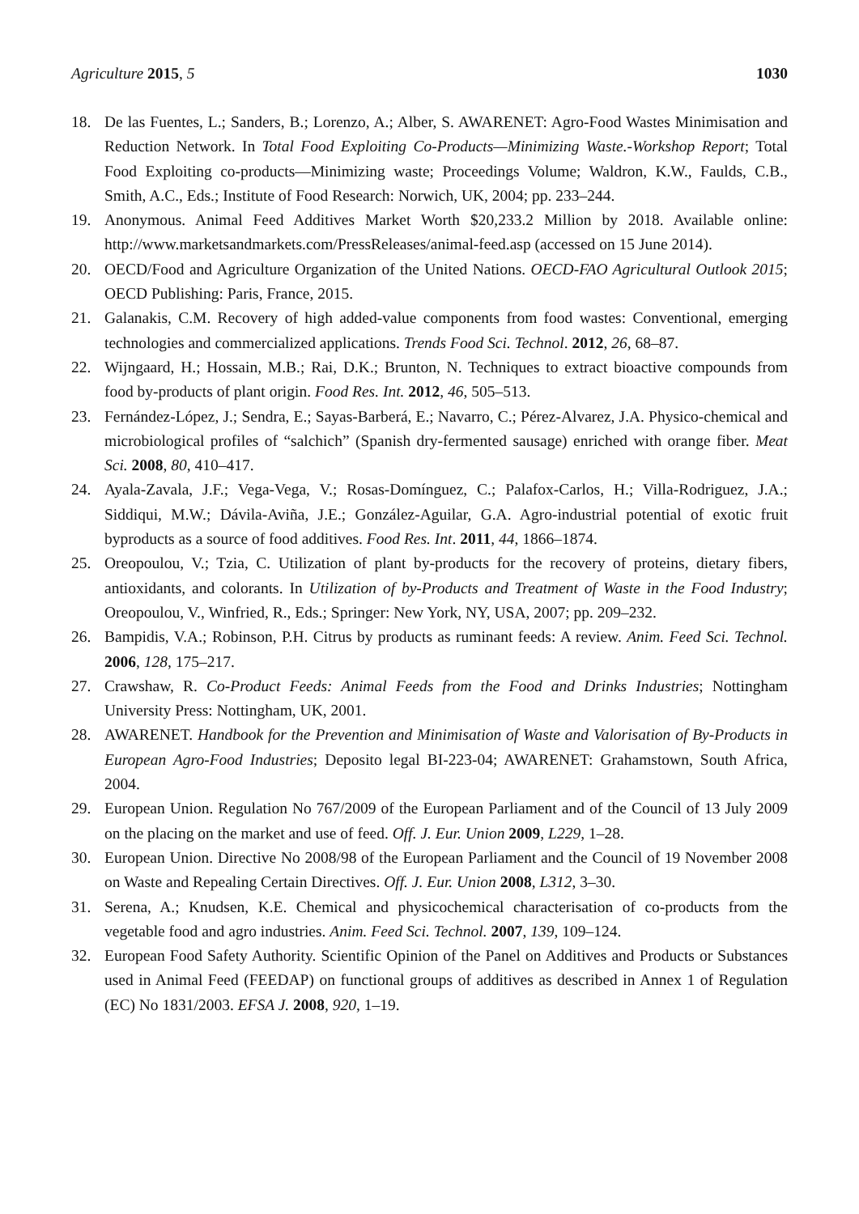Agriculture 2015, 5 1030
18. De las Fuentes, L.; Sanders, B.; Lorenzo, A.; Alber, S. AWARENET: Agro-Food Wastes Minimisation and Reduction Network. In Total Food Exploiting Co-Products—Minimizing Waste.-Workshop Report; Total Food Exploiting co-products—Minimizing waste; Proceedings Volume; Waldron, K.W., Faulds, C.B., Smith, A.C., Eds.; Institute of Food Research: Norwich, UK, 2004; pp. 233–244.
19. Anonymous. Animal Feed Additives Market Worth $20,233.2 Million by 2018. Available online: http://www.marketsandmarkets.com/PressReleases/animal-feed.asp (accessed on 15 June 2014).
20. OECD/Food and Agriculture Organization of the United Nations. OECD-FAO Agricultural Outlook 2015; OECD Publishing: Paris, France, 2015.
21. Galanakis, C.M. Recovery of high added-value components from food wastes: Conventional, emerging technologies and commercialized applications. Trends Food Sci. Technol. 2012, 26, 68–87.
22. Wijngaard, H.; Hossain, M.B.; Rai, D.K.; Brunton, N. Techniques to extract bioactive compounds from food by-products of plant origin. Food Res. Int. 2012, 46, 505–513.
23. Fernández-López, J.; Sendra, E.; Sayas-Barberá, E.; Navarro, C.; Pérez-Alvarez, J.A. Physico-chemical and microbiological profiles of “salchich” (Spanish dry-fermented sausage) enriched with orange fiber. Meat Sci. 2008, 80, 410–417.
24. Ayala-Zavala, J.F.; Vega-Vega, V.; Rosas-Domínguez, C.; Palafox-Carlos, H.; Villa-Rodriguez, J.A.; Siddiqui, M.W.; Dávila-Aviña, J.E.; González-Aguilar, G.A. Agro-industrial potential of exotic fruit byproducts as a source of food additives. Food Res. Int. 2011, 44, 1866–1874.
25. Oreopoulou, V.; Tzia, C. Utilization of plant by-products for the recovery of proteins, dietary fibers, antioxidants, and colorants. In Utilization of by-Products and Treatment of Waste in the Food Industry; Oreopoulou, V., Winfried, R., Eds.; Springer: New York, NY, USA, 2007; pp. 209–232.
26. Bampidis, V.A.; Robinson, P.H. Citrus by products as ruminant feeds: A review. Anim. Feed Sci. Technol. 2006, 128, 175–217.
27. Crawshaw, R. Co-Product Feeds: Animal Feeds from the Food and Drinks Industries; Nottingham University Press: Nottingham, UK, 2001.
28. AWARENET. Handbook for the Prevention and Minimisation of Waste and Valorisation of By-Products in European Agro-Food Industries; Deposito legal BI-223-04; AWARENET: Grahamstown, South Africa, 2004.
29. European Union. Regulation No 767/2009 of the European Parliament and of the Council of 13 July 2009 on the placing on the market and use of feed. Off. J. Eur. Union 2009, L229, 1–28.
30. European Union. Directive No 2008/98 of the European Parliament and the Council of 19 November 2008 on Waste and Repealing Certain Directives. Off. J. Eur. Union 2008, L312, 3–30.
31. Serena, A.; Knudsen, K.E. Chemical and physicochemical characterisation of co-products from the vegetable food and agro industries. Anim. Feed Sci. Technol. 2007, 139, 109–124.
32. European Food Safety Authority. Scientific Opinion of the Panel on Additives and Products or Substances used in Animal Feed (FEEDAP) on functional groups of additives as described in Annex 1 of Regulation (EC) No 1831/2003. EFSA J. 2008, 920, 1–19.